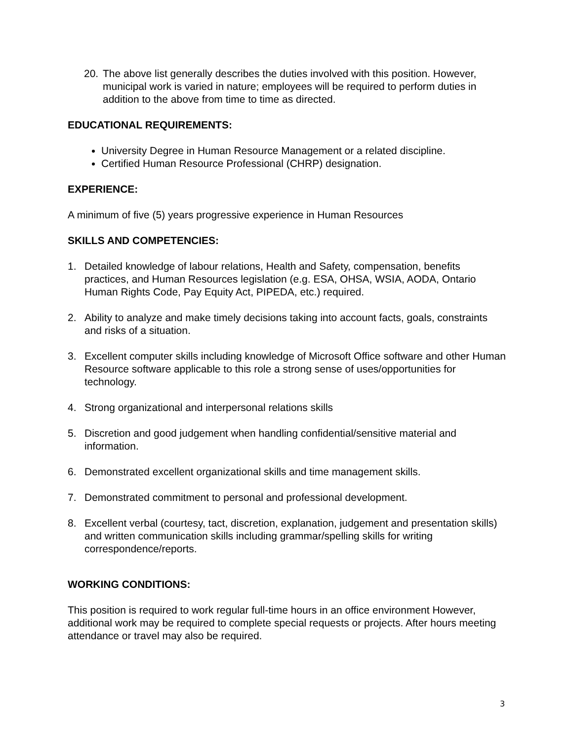20. The above list generally describes the duties involved with this position. However, municipal work is varied in nature; employees will be required to perform duties in addition to the above from time to time as directed.
EDUCATIONAL REQUIREMENTS:
University Degree in Human Resource Management or a related discipline.
Certified Human Resource Professional (CHRP) designation.
EXPERIENCE:
A minimum of five (5) years progressive experience in Human Resources
SKILLS AND COMPETENCIES:
1. Detailed knowledge of labour relations, Health and Safety, compensation, benefits practices, and Human Resources legislation (e.g. ESA, OHSA, WSIA, AODA, Ontario Human Rights Code, Pay Equity Act, PIPEDA, etc.) required.
2. Ability to analyze and make timely decisions taking into account facts, goals, constraints and risks of a situation.
3. Excellent computer skills including knowledge of Microsoft Office software and other Human Resource software applicable to this role a strong sense of uses/opportunities for technology.
4. Strong organizational and interpersonal relations skills
5. Discretion and good judgement when handling confidential/sensitive material and information.
6. Demonstrated excellent organizational skills and time management skills.
7. Demonstrated commitment to personal and professional development.
8. Excellent verbal (courtesy, tact, discretion, explanation, judgement and presentation skills) and written communication skills including grammar/spelling skills for writing correspondence/reports.
WORKING CONDITIONS:
This position is required to work regular full-time hours in an office environment However, additional work may be required to complete special requests or projects. After hours meeting attendance or travel may also be required.
3